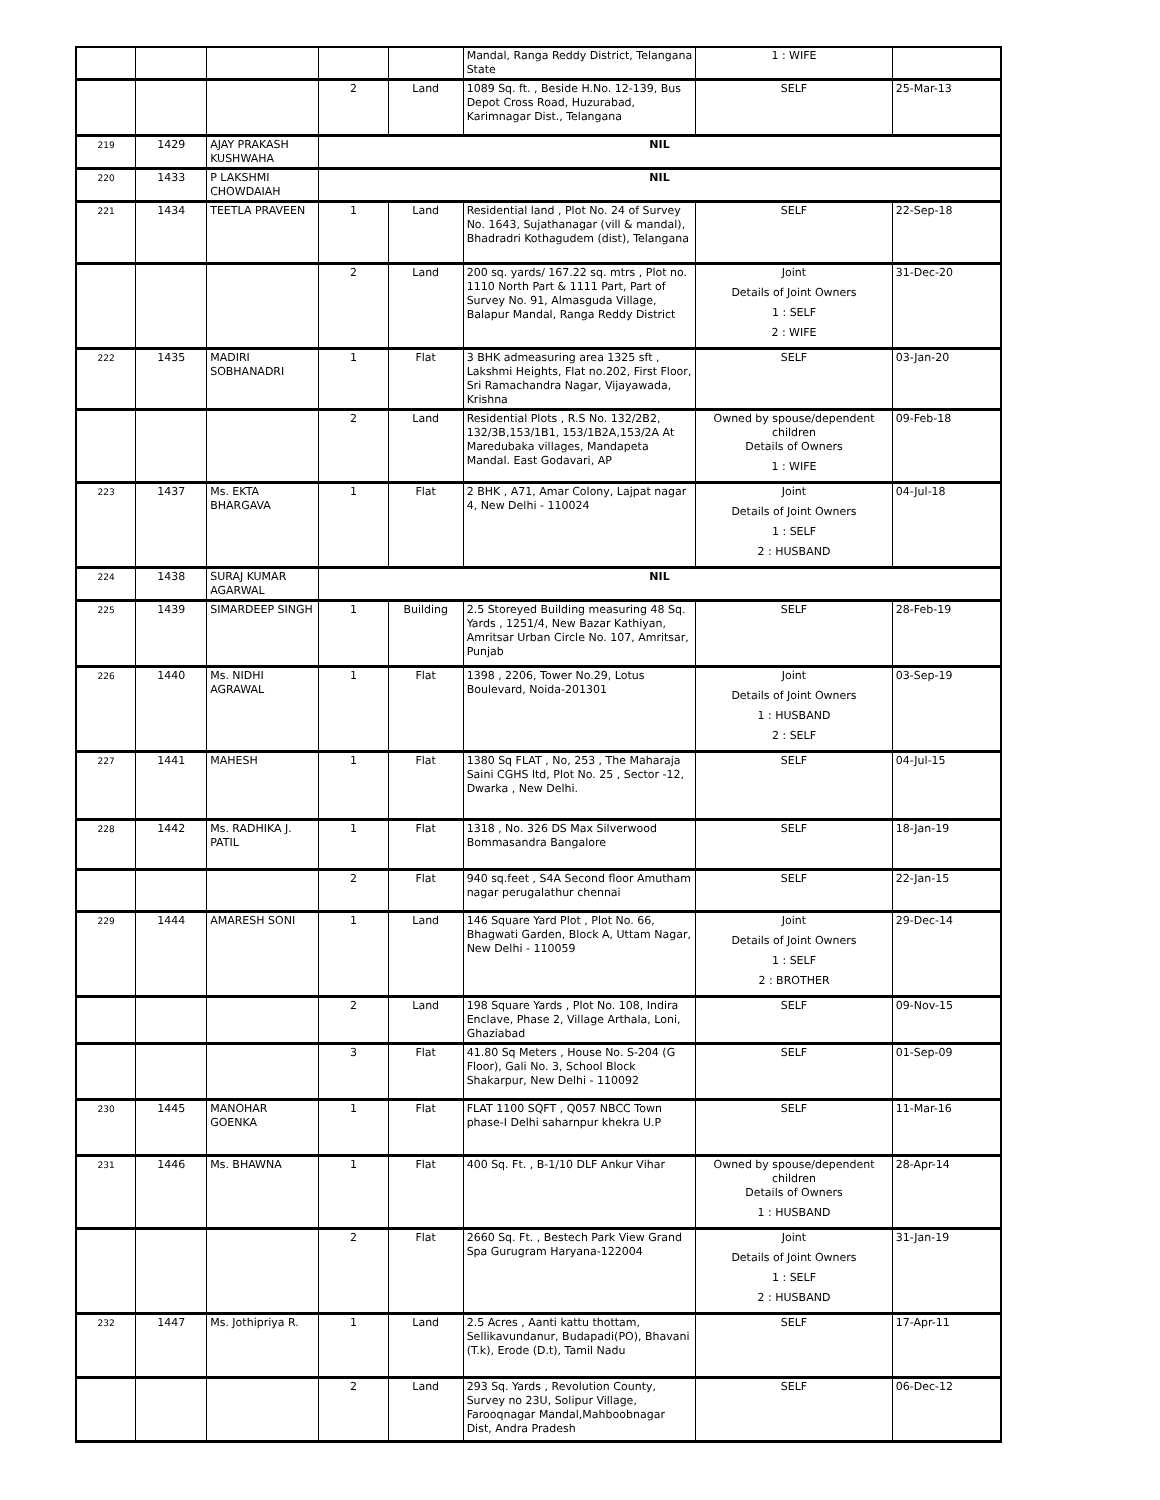| | | | | | Mandal, Ranga Reddy District, Telangana State | 1 : WIFE | |
| | | | 2 | Land | 1089 Sq. ft. , Beside H.No. 12-139, Bus Depot Cross Road, Huzurabad, Karimnagar Dist., Telangana | SELF | 25-Mar-13 |
| 219 | 1429 | AJAY PRAKASH KUSHWAHA | NIL | | | | |
| 220 | 1433 | P LAKSHMI CHOWDAIAH | NIL | | | | |
| 221 | 1434 | TEETLA PRAVEEN | 1 | Land | Residential land , Plot No. 24 of Survey No. 1643, Sujathanagar (vill & mandal), Bhadradri Kothagudem (dist), Telangana | SELF | 22-Sep-18 |
| | | | 2 | Land | 200 sq. yards/ 167.22 sq. mtrs , Plot no. 1110 North Part & 1111 Part, Part of Survey No. 91, Almasguda Village, Balapur Mandal, Ranga Reddy District | Joint Details of Joint Owners 1 : SELF 2 : WIFE | 31-Dec-20 |
| 222 | 1435 | MADIRI SOBHANADRI | 1 | Flat | 3 BHK admeasuring area 1325 sft , Lakshmi Heights, Flat no.202, First Floor, Sri Ramachandra Nagar, Vijayawada, Krishna | SELF | 03-Jan-20 |
| | | | 2 | Land | Residential Plots , R.S No. 132/2B2, 132/3B,153/1B1, 153/1B2A,153/2A At Maredubaka villages, Mandapeta Mandal. East Godavari, AP | Owned by spouse/dependent children Details of Owners 1 : WIFE | 09-Feb-18 |
| 223 | 1437 | Ms. EKTA BHARGAVA | 1 | Flat | 2 BHK , A71, Amar Colony, Lajpat nagar 4, New Delhi - 110024 | Joint Details of Joint Owners 1 : SELF 2 : HUSBAND | 04-Jul-18 |
| 224 | 1438 | SURAJ KUMAR AGARWAL | NIL | | | | |
| 225 | 1439 | SIMARDEEP SINGH | 1 | Building | 2.5 Storeyed Building measuring 48 Sq. Yards , 1251/4, New Bazar Kathiyan, Amritsar Urban Circle No. 107, Amritsar, Punjab | SELF | 28-Feb-19 |
| 226 | 1440 | Ms. NIDHI AGRAWAL | 1 | Flat | 1398 , 2206, Tower No.29, Lotus Boulevard, Noida-201301 | Joint Details of Joint Owners 1 : HUSBAND 2 : SELF | 03-Sep-19 |
| 227 | 1441 | MAHESH | 1 | Flat | 1380 Sq FLAT , No, 253 , The Maharaja Saini CGHS ltd, Plot No. 25 , Sector -12, Dwarka , New Delhi. | SELF | 04-Jul-15 |
| 228 | 1442 | Ms. RADHIKA J. PATIL | 1 | Flat | 1318 , No. 326 DS Max Silverwood Bommasandra Bangalore | SELF | 18-Jan-19 |
| | | | 2 | Flat | 940 sq.feet , S4A Second floor Amutham nagar perugalathur chennai | SELF | 22-Jan-15 |
| 229 | 1444 | AMARESH SONI | 1 | Land | 146 Square Yard Plot , Plot No. 66, Bhagwati Garden, Block A, Uttam Nagar, New Delhi - 110059 | Joint Details of Joint Owners 1 : SELF 2 : BROTHER | 29-Dec-14 |
| | | | 2 | Land | 198 Square Yards , Plot No. 108, Indira Enclave, Phase 2, Village Arthala, Loni, Ghaziabad | SELF | 09-Nov-15 |
| | | | 3 | Flat | 41.80 Sq Meters , House No. S-204 (G Floor), Gali No. 3, School Block Shakarpur, New Delhi - 110092 | SELF | 01-Sep-09 |
| 230 | 1445 | MANOHAR GOENKA | 1 | Flat | FLAT 1100 SQFT , Q057 NBCC Town phase-I Delhi saharnpur khekra U.P | SELF | 11-Mar-16 |
| 231 | 1446 | Ms. BHAWNA | 1 | Flat | 400 Sq. Ft. , B-1/10 DLF Ankur Vihar | Owned by spouse/dependent children Details of Owners 1 : HUSBAND | 28-Apr-14 |
| | | | 2 | Flat | 2660 Sq. Ft. , Bestech Park View Grand Spa Gurugram Haryana-122004 | Joint Details of Joint Owners 1 : SELF 2 : HUSBAND | 31-Jan-19 |
| 232 | 1447 | Ms. Jothipriya R. | 1 | Land | 2.5 Acres , Aanti kattu thottam, Sellikavundanur, Budapadi(PO), Bhavani (T.k), Erode (D.t), Tamil Nadu | SELF | 17-Apr-11 |
| | | | 2 | Land | 293 Sq. Yards , Revolution County, Survey no 23U, Solipur Village, Farooqnagar Mandal,Mahboobnagar Dist, Andra Pradesh | SELF | 06-Dec-12 |